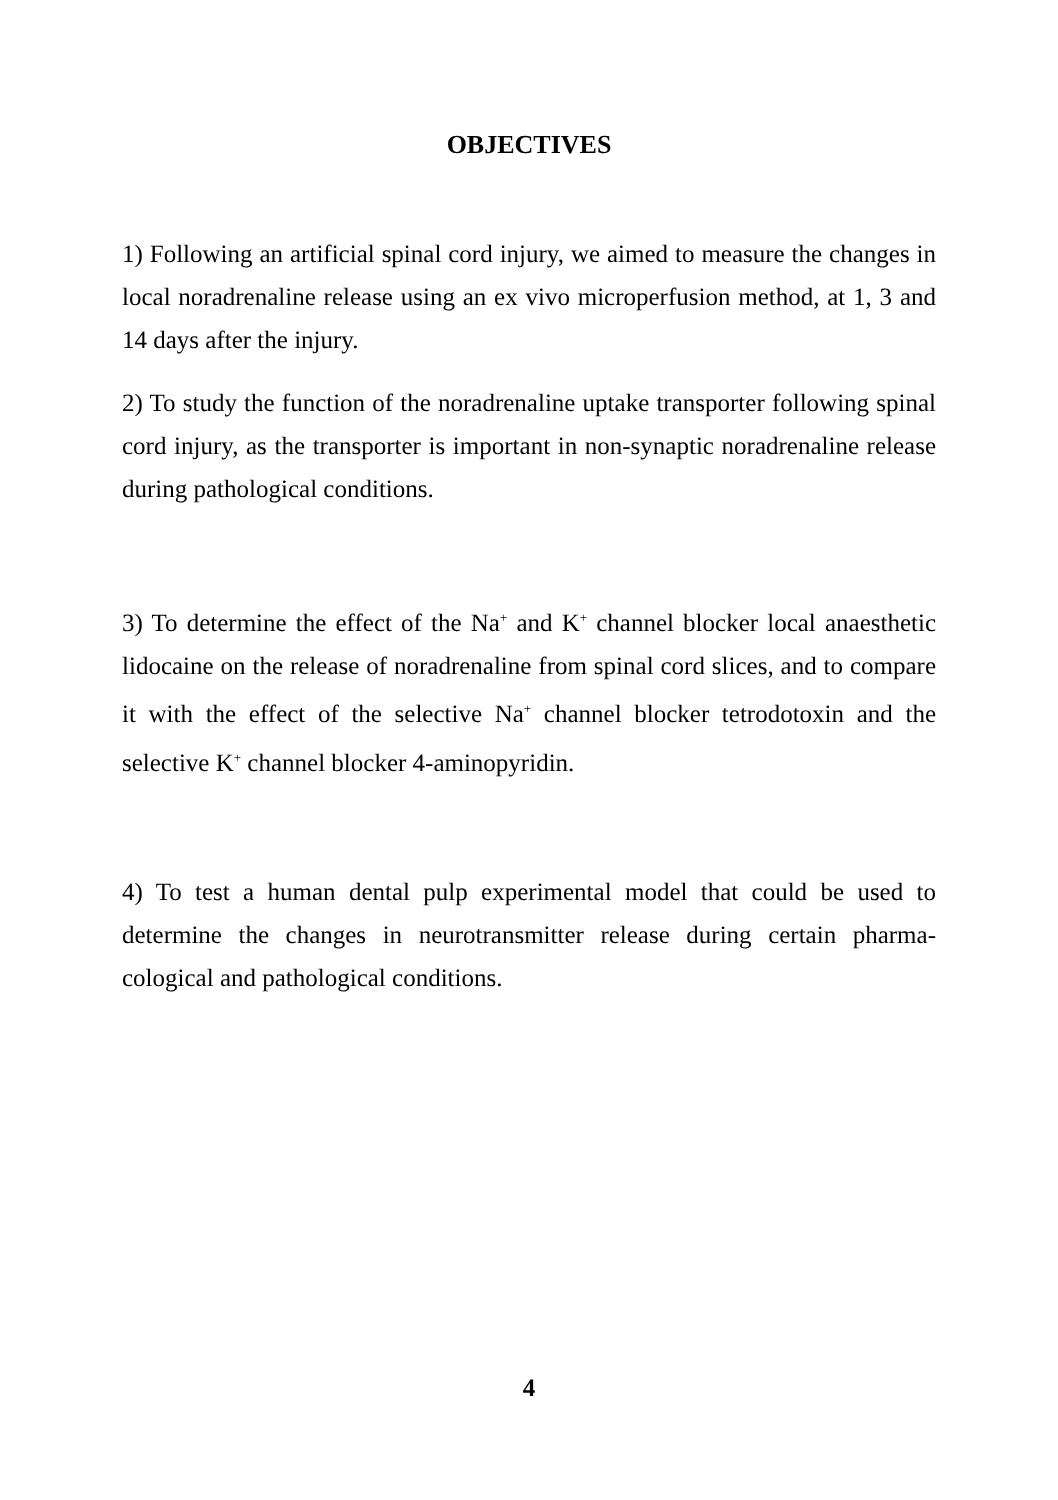OBJECTIVES
1) Following an artificial spinal cord injury, we aimed to measure the changes in local noradrenaline release using an ex vivo microperfusion method, at 1, 3 and 14 days after the injury.
2) To study the function of the noradrenaline uptake transporter following spinal cord injury, as the transporter is important in non-synaptic noradrenaline release during pathological conditions.
3) To determine the effect of the Na<sup>+</sup> and K<sup>+</sup> channel blocker local anaesthetic lidocaine on the release of noradrenaline from spinal cord slices, and to compare it with the effect of the selective Na<sup>+</sup> channel blocker tetrodotoxin and the selective K<sup>+</sup> channel blocker 4-aminopyridin.
4) To test a human dental pulp experimental model that could be used to determine the changes in neurotransmitter release during certain pharma-cological and pathological conditions.
4